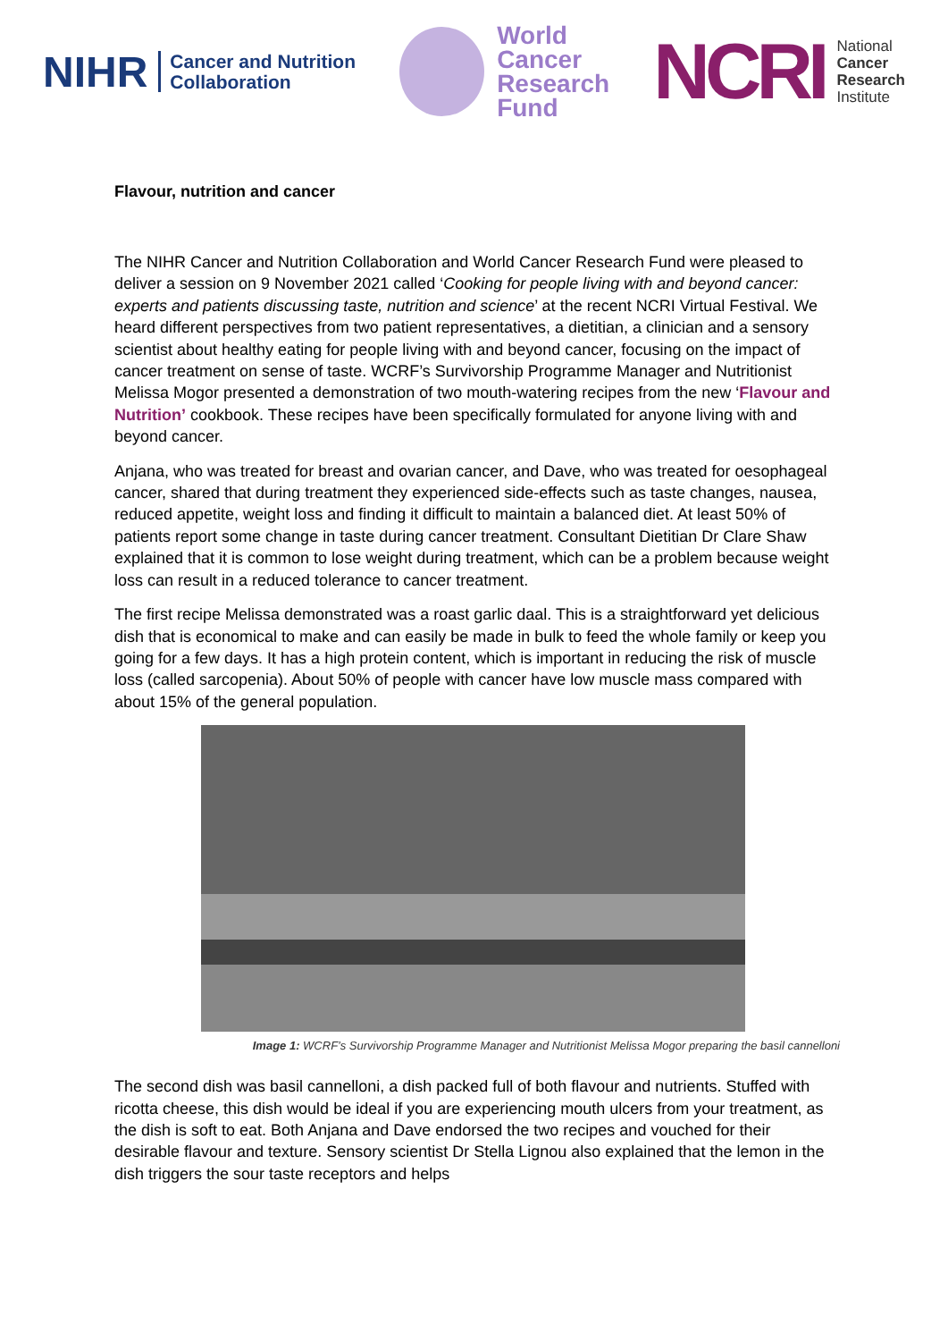NIHR Cancer and Nutrition
Collaboration
World
Cancer
Research
Fund
NCRI
National
Cancer
Research
Institute
Flavour, nutrition and cancer
The NIHR Cancer and Nutrition Collaboration and World Cancer Research Fund were pleased to deliver a session on 9 November 2021 called ‘Cooking for people living with and beyond cancer: experts and patients discussing taste, nutrition and science’ at the recent NCRI Virtual Festival. We heard different perspectives from two patient representatives, a dietitian, a clinician and a sensory scientist about healthy eating for people living with and beyond cancer, focusing on the impact of cancer treatment on sense of taste. WCRF’s Survivorship Programme Manager and Nutritionist Melissa Mogor presented a demonstration of two mouth-watering recipes from the new ‘Flavour and Nutrition’ cookbook. These recipes have been specifically formulated for anyone living with and beyond cancer.
Anjana, who was treated for breast and ovarian cancer, and Dave, who was treated for oesophageal cancer, shared that during treatment they experienced side-effects such as taste changes, nausea, reduced appetite, weight loss and finding it difficult to maintain a balanced diet. At least 50% of patients report some change in taste during cancer treatment. Consultant Dietitian Dr Clare Shaw explained that it is common to lose weight during treatment, which can be a problem because weight loss can result in a reduced tolerance to cancer treatment.
The first recipe Melissa demonstrated was a roast garlic daal. This is a straightforward yet delicious dish that is economical to make and can easily be made in bulk to feed the whole family or keep you going for a few days. It has a high protein content, which is important in reducing the risk of muscle loss (called sarcopenia). About 50% of people with cancer have low muscle mass compared with about 15% of the general population.
Image 1: WCRF’s Survivorship Programme Manager and Nutritionist Melissa Mogor preparing the basil cannelloni
The second dish was basil cannelloni, a dish packed full of both flavour and nutrients. Stuffed with ricotta cheese, this dish would be ideal if you are experiencing mouth ulcers from your treatment, as the dish is soft to eat. Both Anjana and Dave endorsed the two recipes and vouched for their desirable flavour and texture. Sensory scientist Dr Stella Lignou also explained that the lemon in the dish triggers the sour taste receptors and helps